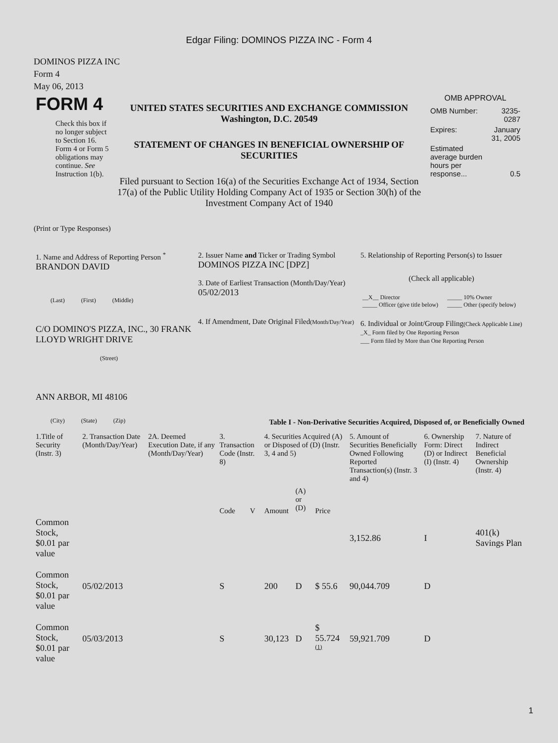Edgar Filing: DOMINOS PIZZA INC - Form 4
DOMINOS PIZZA INC
Form 4
May 06, 2013
| FORM 4 Check this box if no longer subject to Section 16. Form 4 or Form 5 obligations may continue. See Instruction 1(b). | UNITED STATES SECURITIES AND EXCHANGE COMMISSION Washington, D.C. 20549 STATEMENT OF CHANGES IN BENEFICIAL OWNERSHIP OF SECURITIES Filed pursuant to Section 16(a) of the Securities Exchange Act of 1934, Section 17(a) of the Public Utility Holding Company Act of 1935 or Section 30(h) of the Investment Company Act of 1940 | OMB APPROVAL / OMB Number: / 3235-0287 / / Expires: / January 31, 2005 / / Estimated average burden hours per response... / 0.5 / |
(Print or Type Responses)
| 1. Name and Address of Reporting Person <sup>*</sup> BRANDON DAVID (Last) (First) (Middle) C/O DOMINO'S PIZZA, INC., 30 FRANK LLOYD WRIGHT DRIVE (Street) ANN ARBOR, MI 48106 (City) (State) (Zip) | 2. Issuer Name and Ticker or Trading Symbol DOMINOS PIZZA INC [DPZ] 3. Date of Earliest Transaction (Month/Day/Year) 05/02/2013 4. If Amendment, Date Original Filed (Month/Day/Year) | 5. Relationship of Reporting Person(s) to Issuer (Check all applicable) / __X__ Director _____ Officer (give title below) / _____ 10% Owner _____ Other (specify below) / 6. Individual or Joint/Group Filing (Check Applicable Line) _X_ Form filed by One Reporting Person ___ Form filed by More than One Reporting Person |
Table I - Non-Derivative Securities Acquired, Disposed of, or Beneficially Owned
| 1.Title of Security (Instr. 3) | 2. Transaction Date (Month/Day/Year) | 2A. Deemed Execution Date, if any (Month/Day/Year) | 3. Transaction Code (Instr. 8) | | 4. Securities Acquired (A) or Disposed of (D) (Instr. 3, 4 and 5) | | | 5. Amount of Securities Beneficially Owned Following Reported Transaction(s) (Instr. 3 and 4) | 6. Ownership Form: Direct (D) or Indirect (I) (Instr. 4) | 7. Nature of Indirect Beneficial Ownership (Instr. 4) |
| --- | --- | --- | --- | --- | --- | --- | --- | --- | --- | --- |
| | | | Code | V | Amount | (A) or (D) | Price | | | |
| Common Stock, $0.01 par value | | | | | | | | 3,152.86 | I | 401(k) Savings Plan |
| Common Stock, $0.01 par value | 05/02/2013 | | S | | 200 | D | $ 55.6 | 90,044.709 | D | |
| Common Stock, $0.01 par value | 05/03/2013 | | S | | 30,123 | D | $ 55.724 <sup>(1)</sup> | 59,921.709 | D | |
1